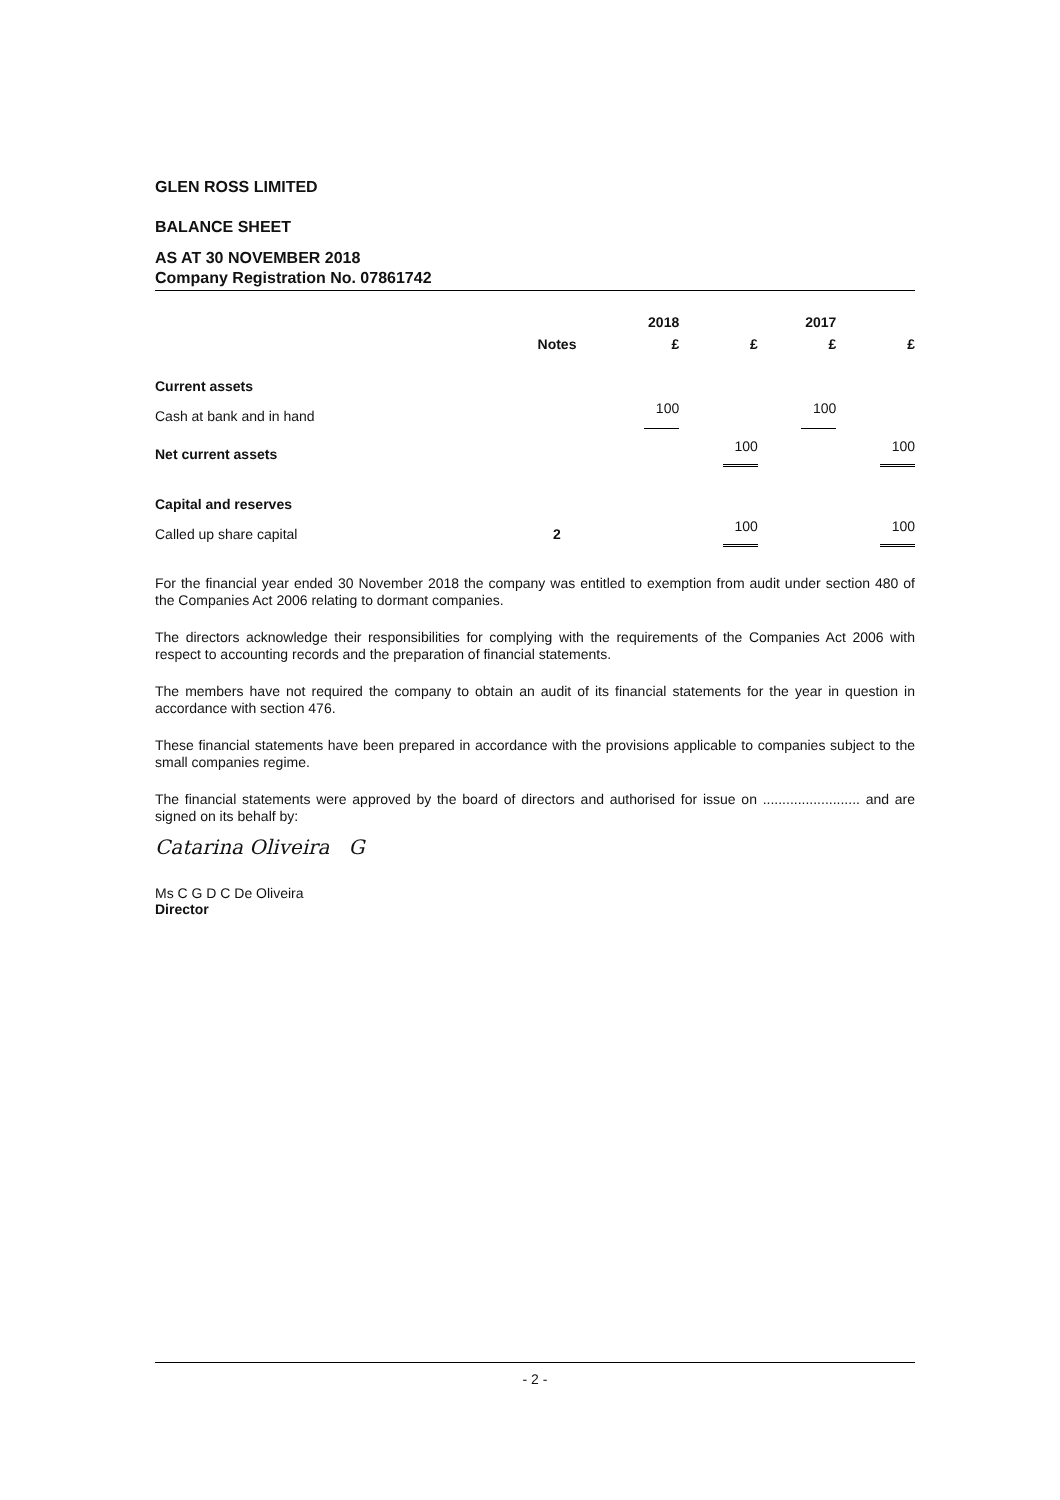GLEN ROSS LIMITED
BALANCE SHEET
AS AT 30 NOVEMBER 2018
Company Registration No. 07861742
| | | 2018 | | 2017 | |
| --- | --- | --- | --- | --- | --- |
| | Notes | £ | £ | £ | £ |
| Current assets | | | | | |
| Cash at bank and in hand | | 100 | | 100 | |
| Net current assets | | | 100 | | 100 |
| Capital and reserves | | | | | |
| Called up share capital | 2 | | 100 | | 100 |
For the financial year ended 30 November 2018 the company was entitled to exemption from audit under section 480 of the Companies Act 2006 relating to dormant companies.
The directors acknowledge their responsibilities for complying with the requirements of the Companies Act 2006 with respect to accounting records and the preparation of financial statements.
The members have not required the company to obtain an audit of its financial statements for the year in question in accordance with section 476.
These financial statements have been prepared in accordance with the provisions applicable to companies subject to the small companies regime.
The financial statements were approved by the board of directors and authorised for issue on ......................... and are signed on its behalf by:
Catarina Oliveira G
Ms C G D C De Oliveira
Director
- 2 -